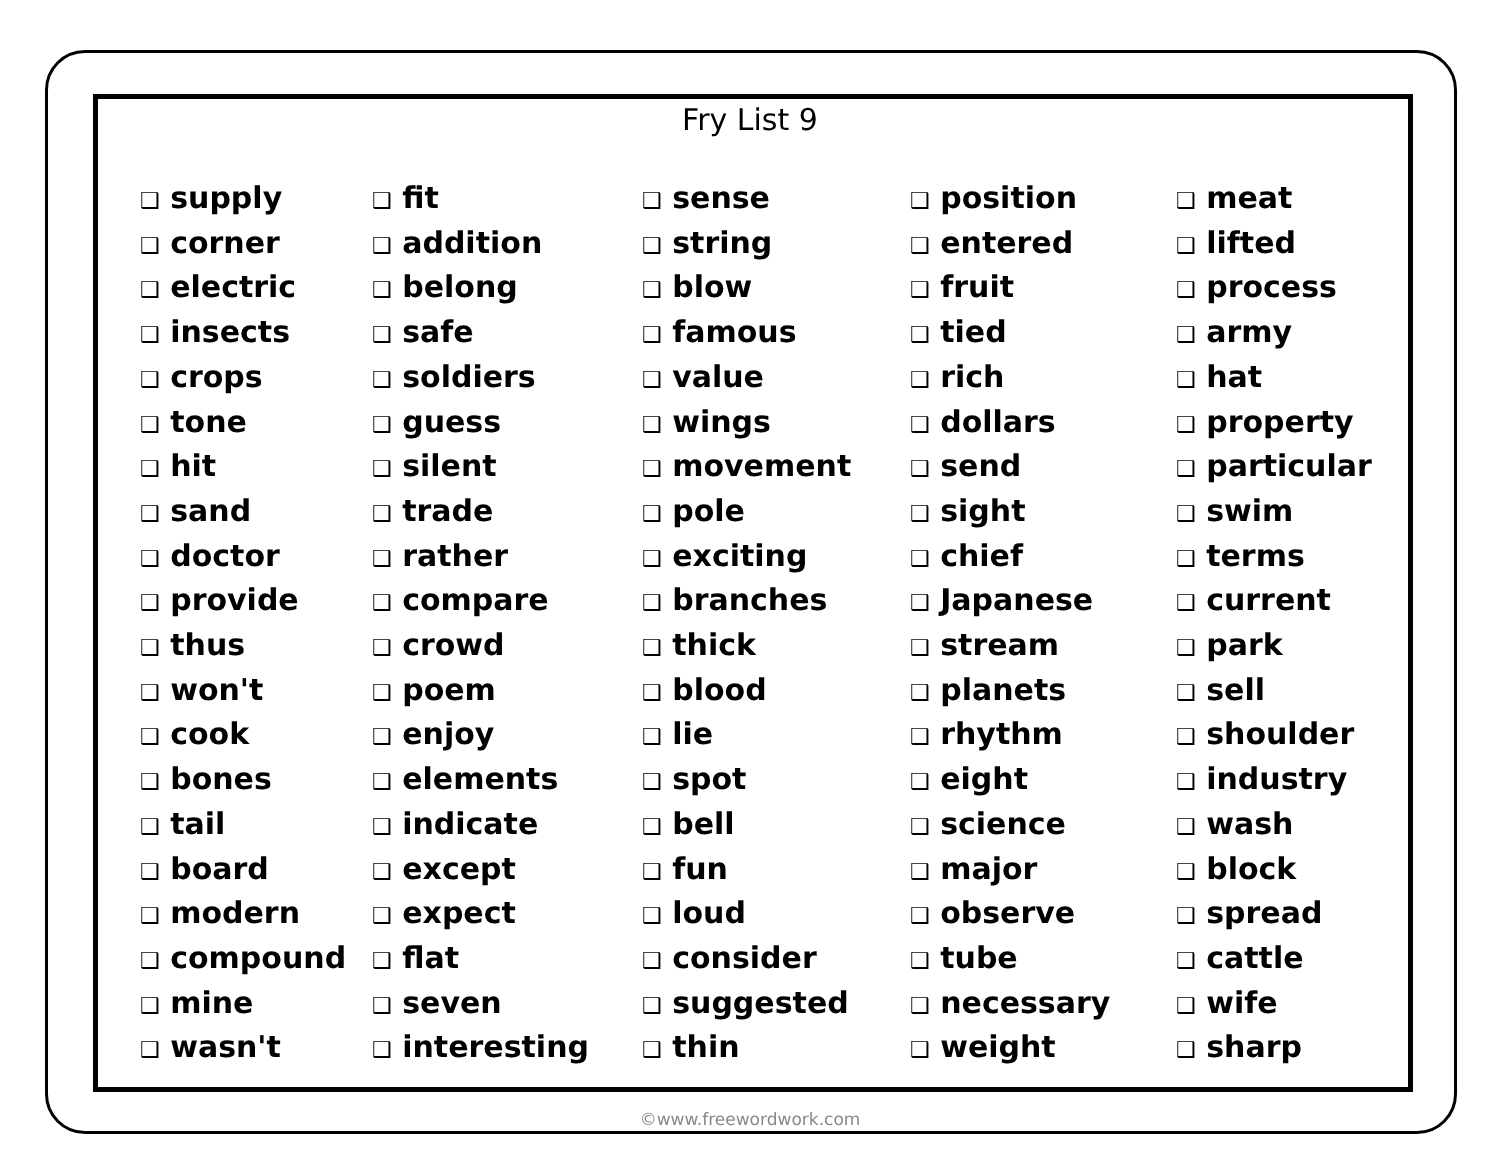Fry List 9
❑ supply
❑ corner
❑ electric
❑ insects
❑ crops
❑ tone
❑ hit
❑ sand
❑ doctor
❑ provide
❑ thus
❑ won't
❑ cook
❑ bones
❑ tail
❑ board
❑ modern
❑ compound
❑ mine
❑ wasn't
❑ fit
❑ addition
❑ belong
❑ safe
❑ soldiers
❑ guess
❑ silent
❑ trade
❑ rather
❑ compare
❑ crowd
❑ poem
❑ enjoy
❑ elements
❑ indicate
❑ except
❑ expect
❑ flat
❑ seven
❑ interesting
❑ sense
❑ string
❑ blow
❑ famous
❑ value
❑ wings
❑ movement
❑ pole
❑ exciting
❑ branches
❑ thick
❑ blood
❑ lie
❑ spot
❑ bell
❑ fun
❑ loud
❑ consider
❑ suggested
❑ thin
❑ position
❑ entered
❑ fruit
❑ tied
❑ rich
❑ dollars
❑ send
❑ sight
❑ chief
❑ Japanese
❑ stream
❑ planets
❑ rhythm
❑ eight
❑ science
❑ major
❑ observe
❑ tube
❑ necessary
❑ weight
❑ meat
❑ lifted
❑ process
❑ army
❑ hat
❑ property
❑ particular
❑ swim
❑ terms
❑ current
❑ park
❑ sell
❑ shoulder
❑ industry
❑ wash
❑ block
❑ spread
❑ cattle
❑ wife
❑ sharp
©www.freewordwork.com